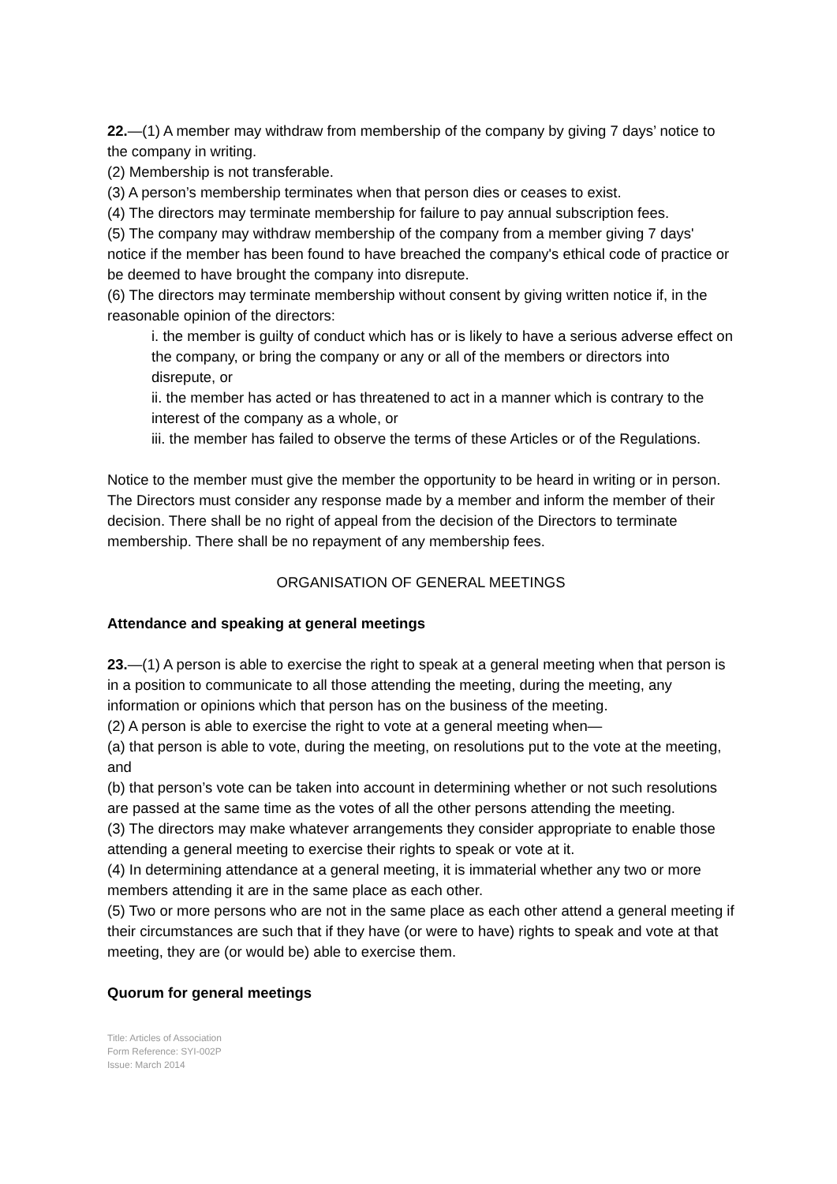22.—(1) A member may withdraw from membership of the company by giving 7 days’ notice to the company in writing.
(2) Membership is not transferable.
(3) A person’s membership terminates when that person dies or ceases to exist.
(4) The directors may terminate membership for failure to pay annual subscription fees.
(5) The company may withdraw membership of the company from a member giving 7 days' notice if the member has been found to have breached the company's ethical code of practice or be deemed to have brought the company into disrepute.
(6) The directors may terminate membership without consent by giving written notice if, in the reasonable opinion of the directors:
i. the member is guilty of conduct which has or is likely to have a serious adverse effect on the company, or bring the company or any or all of the members or directors into disrepute, or
ii. the member has acted or has threatened to act in a manner which is contrary to the interest of the company as a whole, or
iii. the member has failed to observe the terms of these Articles or of the Regulations.
Notice to the member must give the member the opportunity to be heard in writing or in person. The Directors must consider any response made by a member and inform the member of their decision. There shall be no right of appeal from the decision of the Directors to terminate membership. There shall be no repayment of any membership fees.
ORGANISATION OF GENERAL MEETINGS
Attendance and speaking at general meetings
23.—(1) A person is able to exercise the right to speak at a general meeting when that person is in a position to communicate to all those attending the meeting, during the meeting, any information or opinions which that person has on the business of the meeting.
(2) A person is able to exercise the right to vote at a general meeting when—
(a) that person is able to vote, during the meeting, on resolutions put to the vote at the meeting, and
(b) that person’s vote can be taken into account in determining whether or not such resolutions are passed at the same time as the votes of all the other persons attending the meeting.
(3) The directors may make whatever arrangements they consider appropriate to enable those attending a general meeting to exercise their rights to speak or vote at it.
(4) In determining attendance at a general meeting, it is immaterial whether any two or more members attending it are in the same place as each other.
(5) Two or more persons who are not in the same place as each other attend a general meeting if their circumstances are such that if they have (or were to have) rights to speak and vote at that meeting, they are (or would be) able to exercise them.
Quorum for general meetings
Title: Articles of Association
Form Reference: SYI-002P
Issue: March 2014